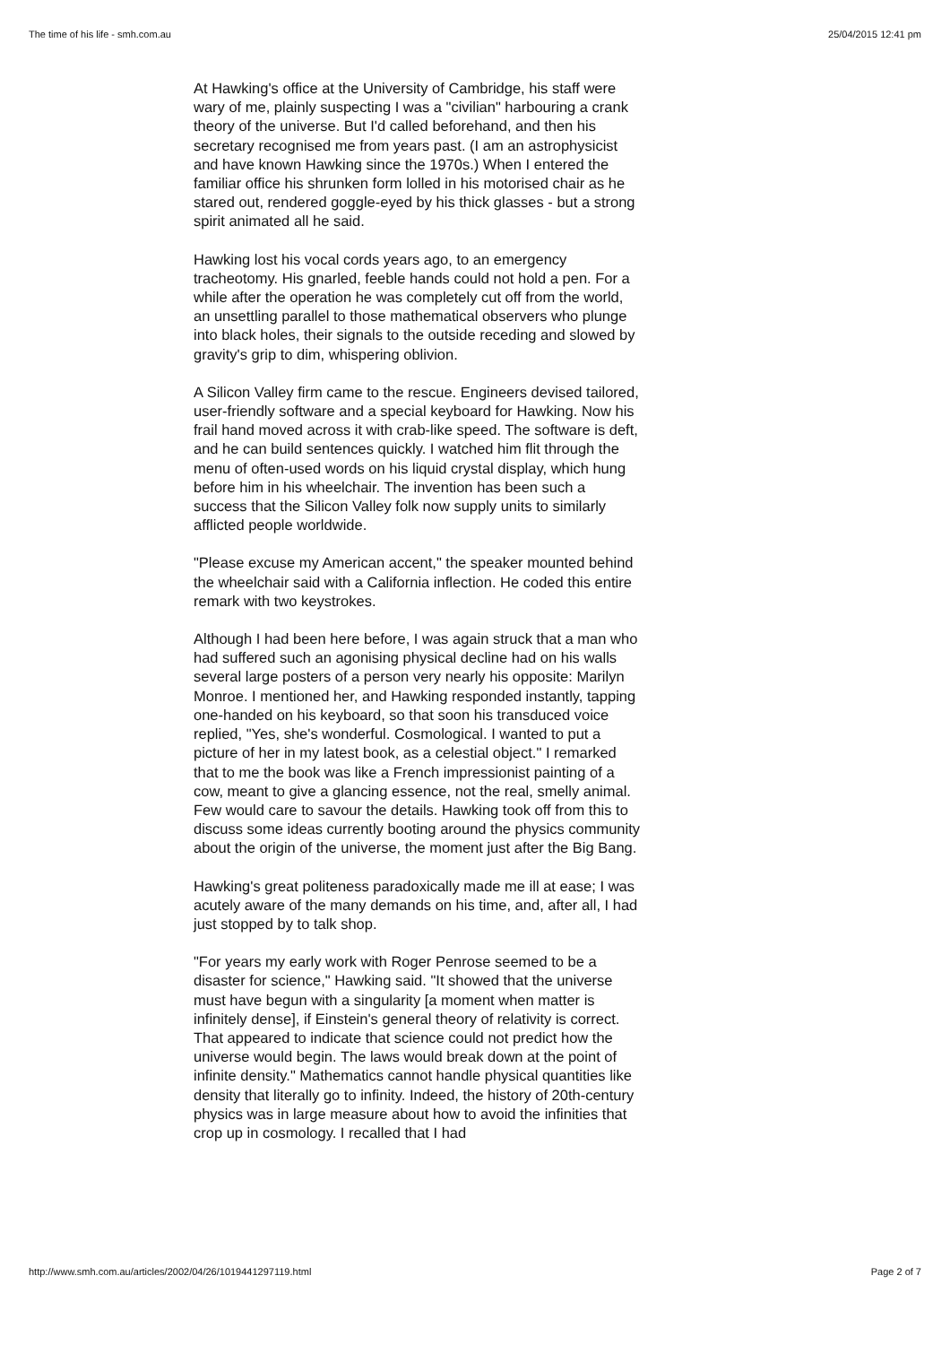The time of his life - smh.com.au 25/04/2015 12:41 pm
At Hawking's office at the University of Cambridge, his staff were wary of me, plainly suspecting I was a "civilian" harbouring a crank theory of the universe. But I'd called beforehand, and then his secretary recognised me from years past. (I am an astrophysicist and have known Hawking since the 1970s.) When I entered the familiar office his shrunken form lolled in his motorised chair as he stared out, rendered goggle-eyed by his thick glasses - but a strong spirit animated all he said.
Hawking lost his vocal cords years ago, to an emergency tracheotomy. His gnarled, feeble hands could not hold a pen. For a while after the operation he was completely cut off from the world, an unsettling parallel to those mathematical observers who plunge into black holes, their signals to the outside receding and slowed by gravity's grip to dim, whispering oblivion.
A Silicon Valley firm came to the rescue. Engineers devised tailored, user-friendly software and a special keyboard for Hawking. Now his frail hand moved across it with crab-like speed. The software is deft, and he can build sentences quickly. I watched him flit through the menu of often-used words on his liquid crystal display, which hung before him in his wheelchair. The invention has been such a success that the Silicon Valley folk now supply units to similarly afflicted people worldwide.
"Please excuse my American accent," the speaker mounted behind the wheelchair said with a California inflection. He coded this entire remark with two keystrokes.
Although I had been here before, I was again struck that a man who had suffered such an agonising physical decline had on his walls several large posters of a person very nearly his opposite: Marilyn Monroe. I mentioned her, and Hawking responded instantly, tapping one-handed on his keyboard, so that soon his transduced voice replied, "Yes, she's wonderful. Cosmological. I wanted to put a picture of her in my latest book, as a celestial object." I remarked that to me the book was like a French impressionist painting of a cow, meant to give a glancing essence, not the real, smelly animal. Few would care to savour the details. Hawking took off from this to discuss some ideas currently booting around the physics community about the origin of the universe, the moment just after the Big Bang.
Hawking's great politeness paradoxically made me ill at ease; I was acutely aware of the many demands on his time, and, after all, I had just stopped by to talk shop.
"For years my early work with Roger Penrose seemed to be a disaster for science," Hawking said. "It showed that the universe must have begun with a singularity [a moment when matter is infinitely dense], if Einstein's general theory of relativity is correct. That appeared to indicate that science could not predict how the universe would begin. The laws would break down at the point of infinite density." Mathematics cannot handle physical quantities like density that literally go to infinity. Indeed, the history of 20th-century physics was in large measure about how to avoid the infinities that crop up in cosmology. I recalled that I had
http://www.smh.com.au/articles/2002/04/26/1019441297119.html Page 2 of 7